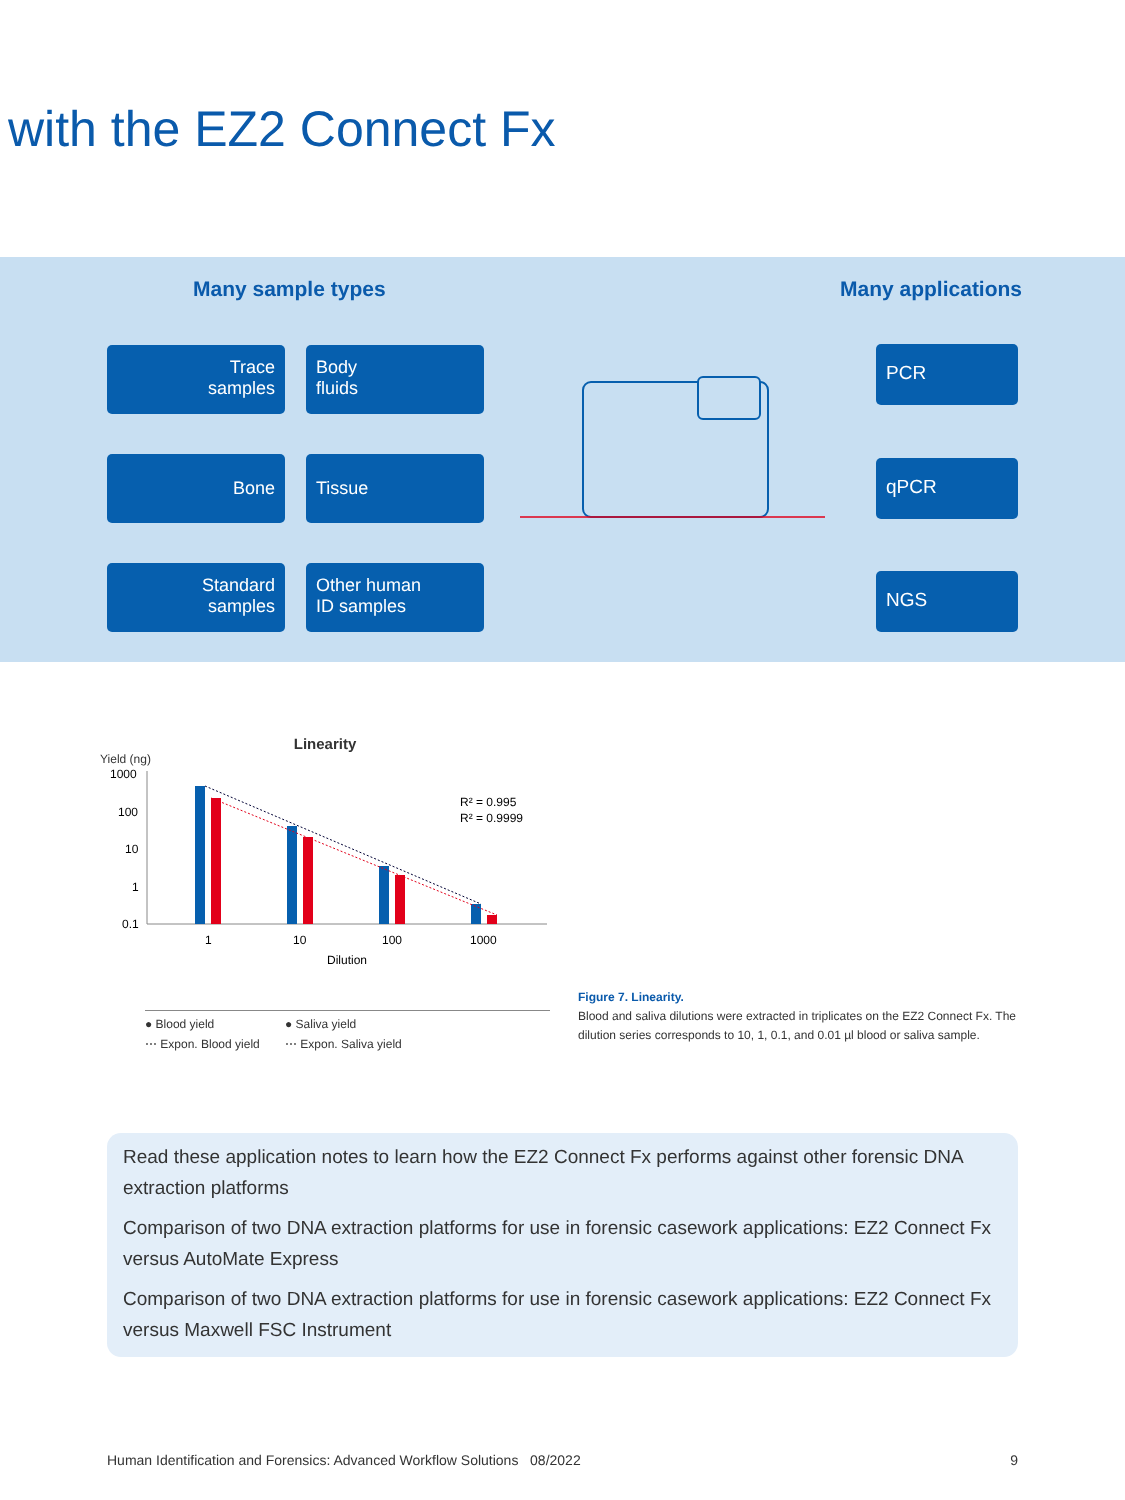with the EZ2 Connect Fx
Many sample types Many applications
Trace
samples
Body
fluids
Bone Tissue
Standard
samples
Other human
ID samples
PCR
qPCR
NGS
Linearity
Yield (ng)
1000
100
10
1
0.1
R² = 0.995
R² = 0.9999
1
10
100
1000
Dilution
● Blood yield ● Saliva yield ⋯ Expon. Blood yield ⋯ Expon. Saliva yield
Figure 7. Linearity.
Blood and saliva dilutions were extracted in triplicates on the EZ2 Connect Fx. The dilution series corresponds to 10, 1, 0.1, and 0.01 µl blood or saliva sample.
Read these application notes to learn how the EZ2 Connect Fx performs against other forensic DNA extraction platforms
Comparison of two DNA extraction platforms for use in forensic casework applications: EZ2 Connect Fx versus AutoMate Express
Comparison of two DNA extraction platforms for use in forensic casework applications: EZ2 Connect Fx versus Maxwell FSC Instrument
Human Identification and Forensics: Advanced Workflow Solutions 08/2022 9